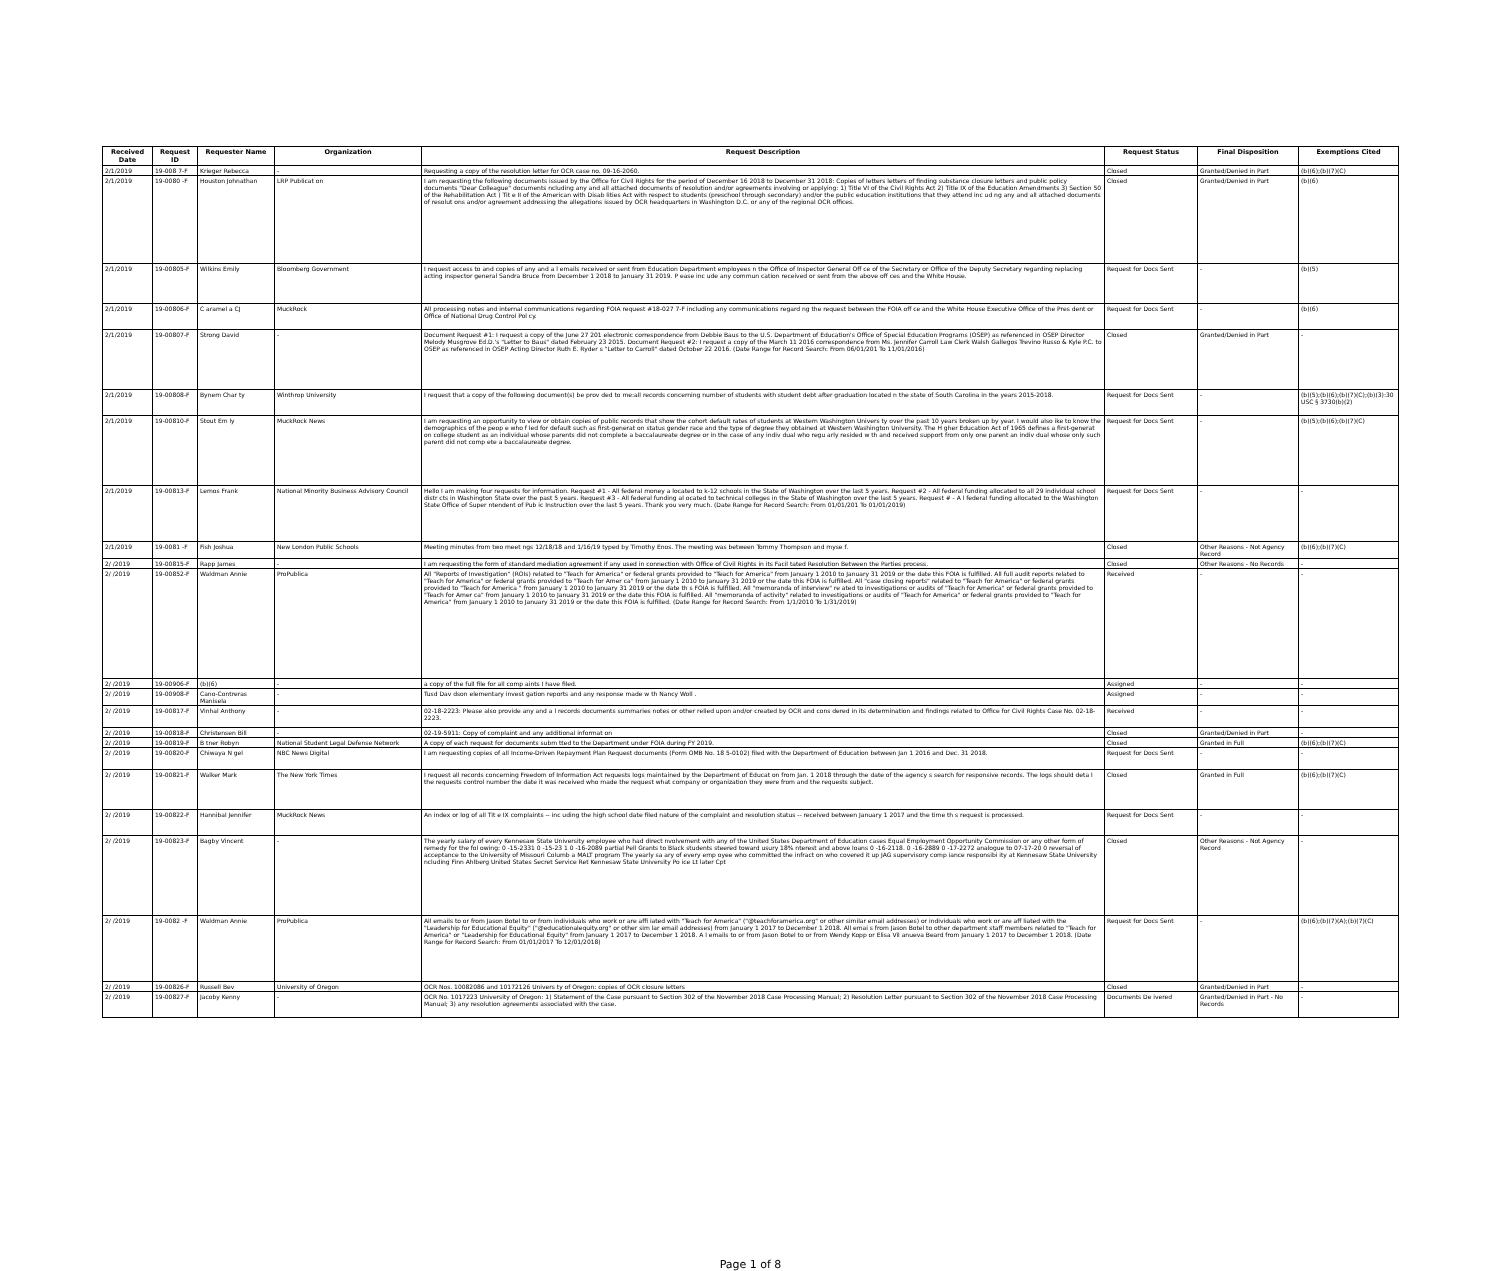| Received Date | Request ID | Requester Name | Organization | Request Description | Request Status | Final Disposition | Exemptions Cited |
| --- | --- | --- | --- | --- | --- | --- | --- |
| 2/1/2019 | 19-008 7-F | Krieger Rebecca | - | Requesting a copy of the resolution letter for OCR case no. 09-16-2060. | Closed | Granted/Denied in Part | (b)(6);(b)(7)(C) |
| 2/1/2019 | 19-0080 -F | Houston Johnathan | LRP Publicat on | I am requesting the following documents issued by the Office for Civil Rights for the period of December 16 2018 to December 31 2018: Copies of letters letters of finding substance closure letters and public policy documents "Dear Colleague" documents ncluding any and all attached documents of resolution and/or agreements involving or applying: 1) Title VI of the Civil Rights Act 2) Title IX of the Education Amendments 3) Section 50 of the Rehabilitation Act ) Tit e II of the American with Disab lities Act with respect to students (preschool through secondary) and/or the public education institutions that they attend inc ud ng any and all attached documents of resolut ons and/or agreement addressing the allegations issued by OCR headquarters in Washington D.C. or any of the regional OCR offices. | Closed | Granted/Denied in Part | (b)(6) |
| 2/1/2019 | 19-00805-F | Wilkins Emily | Bloomberg Government | I request access to and copies of any and a l emails received or sent from Education Department employees n the Office of Inspector General Off ce of the Secretary or Office of the Deputy Secretary regarding replacing acting inspector general Sandra Bruce from December 1 2018 to January 31 2019. P ease inc ude any commun cation received or sent from the above off ces and the White House. | Request for Docs Sent | - | (b)(5) |
| 2/1/2019 | 19-00806-F | C aramel a CJ | MuckRock | All processing notes and internal communications regarding FOIA request #18-027 7-F including any communications regard ng the request between the FOIA off ce and the White House Executive Office of the Pres dent or Office of National Drug Control Pol cy. | Request for Docs Sent | - | (b)(6) |
| 2/1/2019 | 19-00807-F | Strong David | - | Document Request #1: I request a copy of the June 27 201 electronic correspondence from Debbie Baus to the U.S. Department of Education's Office of Special Education Programs (OSEP) as referenced in OSEP Director Melody Musgrove Ed.D.'s "Letter to Baus" dated February 23 2015. Document Request #2: I request a copy of the March 11 2016 correspondence from Ms. Jennifer Carroll Law Clerk Walsh Gallegos Trevino Russo & Kyle P.C. to OSEP as referenced in OSEP Acting Director Ruth E. Ryder s "Letter to Carroll" dated October 22 2016. (Date Range for Record Search: From 06/01/201 To 11/01/2016) | Closed | Granted/Denied in Part | - |
| 2/1/2019 | 19-00808-F | Bynem Char ty | Winthrop University | I request that a copy of the following document(s) be prov ded to me:all records concerning number of students with student debt after graduation located n the state of South Carolina in the years 2015-2018. | Request for Docs Sent | - | (b)(5);(b)(6);(b)(7)(C);(b)(3):30 USC § 3730(b)(2) |
| 2/1/2019 | 19-00810-F | Stout Em ly | MuckRock News | I am requesting an opportunity to view or obtain copies of public records that show the cohort default rates of students at Western Washington Univers ty over the past 10 years broken up by year. I would also ike to know the demographics of the peop e who f led for default such as first-generat on status gender race and the type of degree they obtained at Western Washington University. The H gher Education Act of 1965 defines a first-generat on college student as an individual whose parents did not complete a baccalaureate degree or in the case of any indiv dual who regu arly resided w th and received support from only one parent an indiv dual whose only such parent did not comp ete a baccalaureate degree. | Request for Docs Sent | - | (b)(5);(b)(6);(b)(7)(C) |
| 2/1/2019 | 19-00813-F | Lemos Frank | National Minority Business Advisory Council | Hello I am making four requests for information. Request #1 - All federal money a located to k-12 schools in the State of Washington over the last 5 years. Request #2 - All federal funding allocated to all 29 individual school distr cts in Washington State over the past 5 years. Request #3 - All federal funding al ocated to technical colleges in the State of Washington over the last 5 years. Request # - A l federal funding allocated to the Washington State Office of Super ntendent of Pub ic Instruction over the last 5 years. Thank you very much. (Date Range for Record Search: From 01/01/201 To 01/01/2019) | Request for Docs Sent | - | - |
| 2/1/2019 | 19-0081 -F | Fish Joshua | New London Public Schools | Meeting minutes from two meet ngs 12/18/18 and 1/16/19 typed by Timothy Enos. The meeting was between Tommy Thompson and myse f. | Closed | Other Reasons - Not Agency Record | (b)(6);(b)(7)(C) |
| 2/ /2019 | 19-00815-F | Rapp James | - | I am requesting the form of standard mediation agreement if any used in connection with Office of Civil Rights in its Facil tated Resolution Between the Parties process. | Closed | Other Reasons - No Records | - |
| 2/ /2019 | 19-00852-F | Waldman Annie | ProPublica | All "Reports of Investigation" (ROIs) related to "Teach for America" or federal grants provided to "Teach for America" from January 1 2010 to January 31 2019 or the date this FOIA is fulfilled. All full audit reports related to "Teach for America" or federal grants provided to "Teach for Amer ca" from January 1 2010 to January 31 2019 or the date this FOIA is fulfilled. All "case closing reports" related to "Teach for America" or federal grants provided to "Teach for America " from January 1 2010 to January 31 2019 or the date th s FOIA is fulfilled. All "memoranda of interview" re ated to investigations or audits of "Teach for America" or federal grants provided to "Teach for Amer ca" from January 1 2010 to January 31 2019 or the date this FOIA is fulfilled. All "memoranda of activity" related to investigations or audits of "Teach for America" or federal grants provided to "Teach for America" from January 1 2010 to January 31 2019 or the date this FOIA is fulfilled. (Date Range for Record Search: From 1/1/2010 To 1/31/2019) | Received | - | - |
| 2/ /2019 | 19-00906-F | (b)(6) | - | a copy of the full file for all comp aints I have filed. | Assigned | - | - |
| 2/ /2019 | 19-00908-F | Cano-Contreras Manisela | - | Tusd Dav dson elementary invest gation reports and any response made w th Nancy Woll . | Assigned | - | - |
| 2/ /2019 | 19-00817-F | Vinhal Anthony | - | 02-18-2223: Please also provide any and a l records documents summaries notes or other relied upon and/or created by OCR and cons dered in its determination and findings related to Office for Civil Rights Case No. 02-18-2223. | Received | - | - |
| 2/ /2019 | 19-00818-F | Christensen Bill | - | 02-19-5911: Copy of complaint and any additional informat on | Closed | Granted/Denied in Part | - |
| 2/ /2019 | 19-00819-F | B tner Robyn | National Student Legal Defense Network | A copy of each request for documents subm tted to the Department under FOIA during FY 2019. | Closed | Granted in Full | (b)(6);(b)(7)(C) |
| 2/ /2019 | 19-00820-F | Chiwaya N gel | NBC News Digital | I am requesting copies of all Income-Driven Repayment Plan Request documents (Form OMB No. 18 5-0102) filed with the Department of Education between Jan 1 2016 and Dec. 31 2018. | Request for Docs Sent | - | - |
| 2/ /2019 | 19-00821-F | Walker Mark | The New York Times | I request all records concerning Freedom of Information Act requests logs maintained by the Department of Educat on from Jan. 1 2018 through the date of the agency s search for responsive records. The logs should deta l the requests control number the date it was received who made the request what company or organization they were from and the requests subject. | Closed | Granted in Full | (b)(6);(b)(7)(C) |
| 2/ /2019 | 19-00822-F | Hannibal Jennifer | MuckRock News | An index or log of all Tit e IX complaints -- inc uding the high school date filed nature of the complaint and resolution status -- received between January 1 2017 and the time th s request is processed. | Request for Docs Sent | - | - |
| 2/ /2019 | 19-00823-F | Bagby Vincent | - | The yearly salary of every Kennesaw State University employee who had direct nvolvement with any of the United States Department of Education cases Equal Employment Opportunity Commission or any other form of remedy for the fol owing: 0 -15-2331 0 -15-23 1 0 -16-2089 partial Pell Grants to Black students steered toward usury 18% nterest and above loans 0 -16-2118. 0 -16-2889 0 -17-2272 analogue to 07-17-20 0 reversal of acceptance to the University of Missouri Columb a MALT program The yearly sa ary of every emp oyee who committed the infract on who covered it up JAG supervisory comp iance responsibi ity at Kennesaw State University ncluding Finn Ahlberg United States Secret Service Ret Kennesaw State University Po ice Lt later Cpt | Closed | Other Reasons - Not Agency Record | - |
| 2/ /2019 | 19-0082 -F | Waldman Annie | ProPublica | All emails to or from Jason Botel to or from individuals who work or are affi iated with "Teach for America" ("@teachforamerica.org" or other similar email addresses) or individuals who work or are aff liated with the "Leadership for Educational Equity" ("@educationalequity.org" or other sim lar email addresses) from January 1 2017 to December 1 2018. All emai s from Jason Botel to other department staff members related to "Teach for America" or "Leadership for Educational Equity" from January 1 2017 to December 1 2018. A l emails to or from Jason Botel to or from Wendy Kopp or Elisa Vil anueva Beard from January 1 2017 to December 1 2018. (Date Range for Record Search: From 01/01/2017 To 12/01/2018) | Request for Docs Sent | - | (b)(6);(b)(7)(A);(b)(7)(C) |
| 2/ /2019 | 19-00826-F | Russell Bev | University of Oregon | OCR Nos. 10082086 and 10172126 Univers ty of Oregon: copies of OCR closure letters | Closed | Granted/Denied in Part | - |
| 2/ /2019 | 19-00827-F | Jacoby Kenny | - | OCR No. 1017223 University of Oregon: 1) Statement of the Case pursuant to Section 302 of the November 2018 Case Processing Manual; 2) Resolution Letter pursuant to Section 302 of the November 2018 Case Processing Manual; 3) any resolution agreements associated with the case. | Documents De ivered | Granted/Denied in Part - No Records | - |
Page 1 of 8